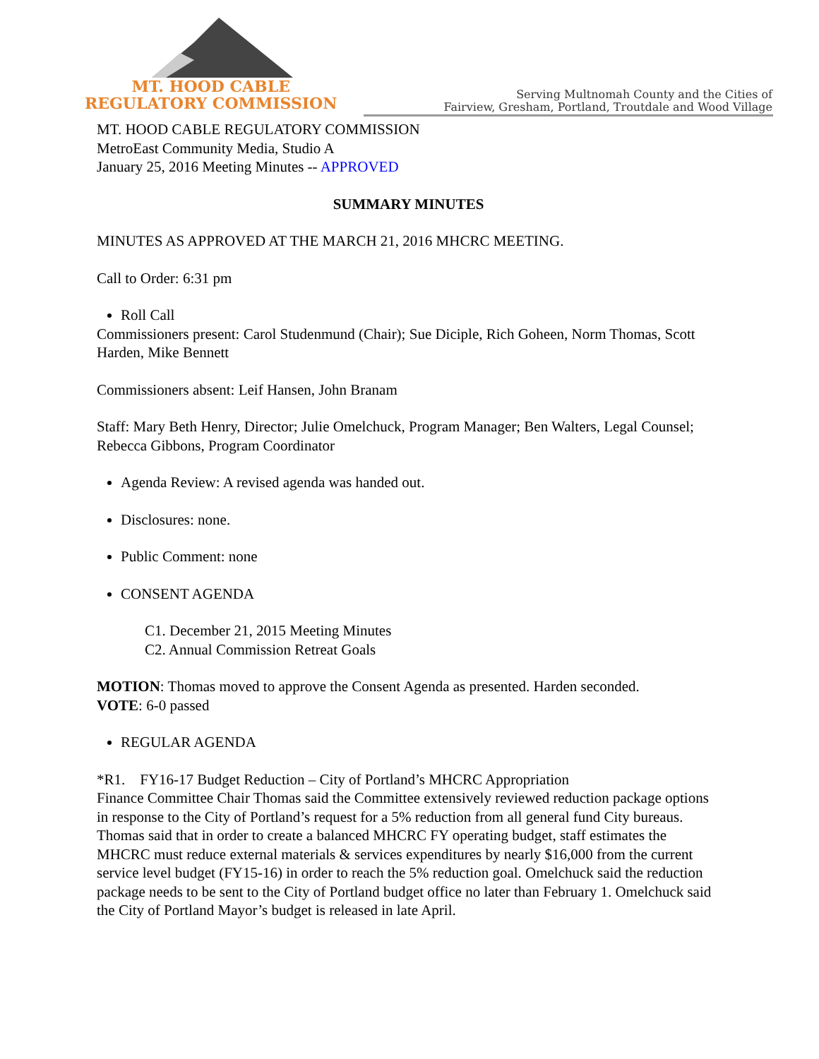MT. HOOD CABLE
REGULATORY COMMISSION
Serving Multnomah County and the Cities of
Fairview, Gresham, Portland, Troutdale and Wood Village
MT. HOOD CABLE REGULATORY COMMISSION
MetroEast Community Media, Studio A
January 25, 2016 Meeting Minutes -- APPROVED
SUMMARY MINUTES
MINUTES AS APPROVED AT THE MARCH 21, 2016 MHCRC MEETING.
Call to Order: 6:31 pm
Roll Call
Commissioners present: Carol Studenmund (Chair); Sue Diciple, Rich Goheen, Norm Thomas, Scott Harden, Mike Bennett
Commissioners absent: Leif Hansen, John Branam
Staff: Mary Beth Henry, Director; Julie Omelchuck, Program Manager; Ben Walters, Legal Counsel; Rebecca Gibbons, Program Coordinator
Agenda Review: A revised agenda was handed out.
Disclosures: none.
Public Comment: none
CONSENT AGENDA
C1. December 21, 2015 Meeting Minutes
C2. Annual Commission Retreat Goals
MOTION: Thomas moved to approve the Consent Agenda as presented. Harden seconded.
VOTE: 6-0 passed
REGULAR AGENDA
*R1. FY16-17 Budget Reduction – City of Portland’s MHCRC Appropriation
Finance Committee Chair Thomas said the Committee extensively reviewed reduction package options in response to the City of Portland’s request for a 5% reduction from all general fund City bureaus. Thomas said that in order to create a balanced MHCRC FY operating budget, staff estimates the MHCRC must reduce external materials & services expenditures by nearly $16,000 from the current service level budget (FY15-16) in order to reach the 5% reduction goal. Omelchuck said the reduction package needs to be sent to the City of Portland budget office no later than February 1. Omelchuck said the City of Portland Mayor’s budget is released in late April.